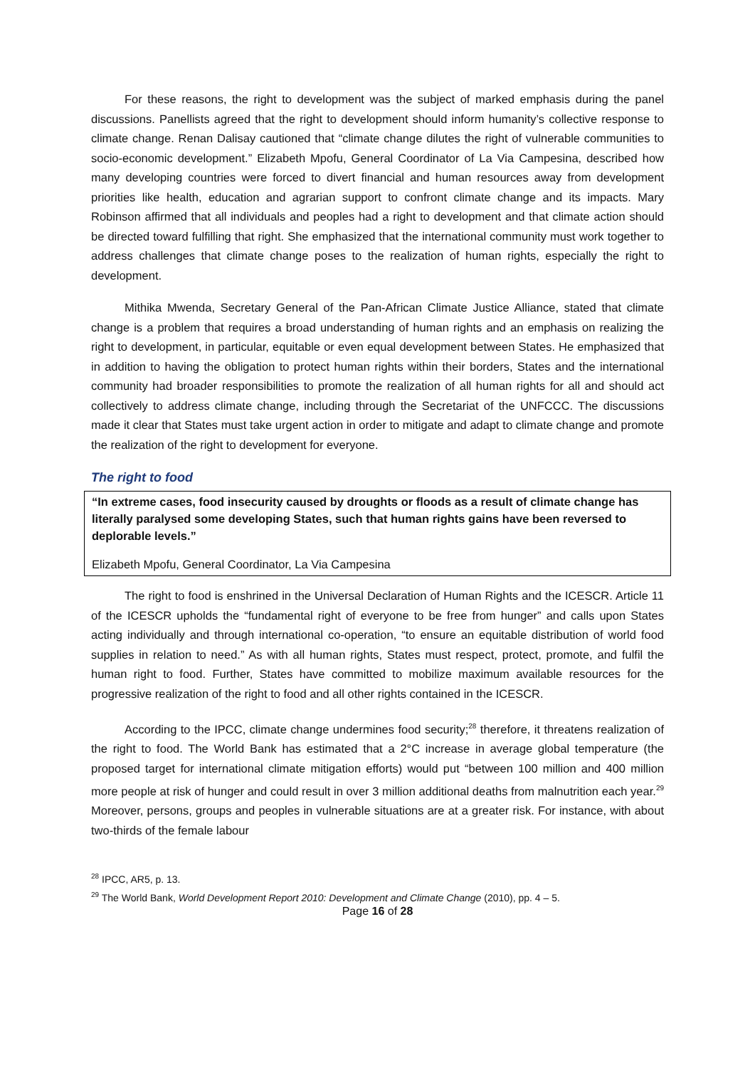For these reasons, the right to development was the subject of marked emphasis during the panel discussions. Panellists agreed that the right to development should inform humanity’s collective response to climate change. Renan Dalisay cautioned that “climate change dilutes the right of vulnerable communities to socio-economic development.” Elizabeth Mpofu, General Coordinator of La Via Campesina, described how many developing countries were forced to divert financial and human resources away from development priorities like health, education and agrarian support to confront climate change and its impacts. Mary Robinson affirmed that all individuals and peoples had a right to development and that climate action should be directed toward fulfilling that right. She emphasized that the international community must work together to address challenges that climate change poses to the realization of human rights, especially the right to development.
Mithika Mwenda, Secretary General of the Pan-African Climate Justice Alliance, stated that climate change is a problem that requires a broad understanding of human rights and an emphasis on realizing the right to development, in particular, equitable or even equal development between States. He emphasized that in addition to having the obligation to protect human rights within their borders, States and the international community had broader responsibilities to promote the realization of all human rights for all and should act collectively to address climate change, including through the Secretariat of the UNFCCC. The discussions made it clear that States must take urgent action in order to mitigate and adapt to climate change and promote the realization of the right to development for everyone.
The right to food
“In extreme cases, food insecurity caused by droughts or floods as a result of climate change has literally paralysed some developing States, such that human rights gains have been reversed to deplorable levels.”
Elizabeth Mpofu, General Coordinator, La Via Campesina
The right to food is enshrined in the Universal Declaration of Human Rights and the ICESCR. Article 11 of the ICESCR upholds the “fundamental right of everyone to be free from hunger” and calls upon States acting individually and through international co-operation, “to ensure an equitable distribution of world food supplies in relation to need.” As with all human rights, States must respect, protect, promote, and fulfil the human right to food. Further, States have committed to mobilize maximum available resources for the progressive realization of the right to food and all other rights contained in the ICESCR.
According to the IPCC, climate change undermines food security;<sup>28</sup> therefore, it threatens realization of the right to food. The World Bank has estimated that a 2°C increase in average global temperature (the proposed target for international climate mitigation efforts) would put “between 100 million and 400 million more people at risk of hunger and could result in over 3 million additional deaths from malnutrition each year.<sup>29</sup> Moreover, persons, groups and peoples in vulnerable situations are at a greater risk. For instance, with about two-thirds of the female labour
<sup>28</sup> IPCC, AR5, p. 13.
<sup>29</sup> The World Bank, World Development Report 2010: Development and Climate Change (2010), pp. 4 – 5.
Page 16 of 28